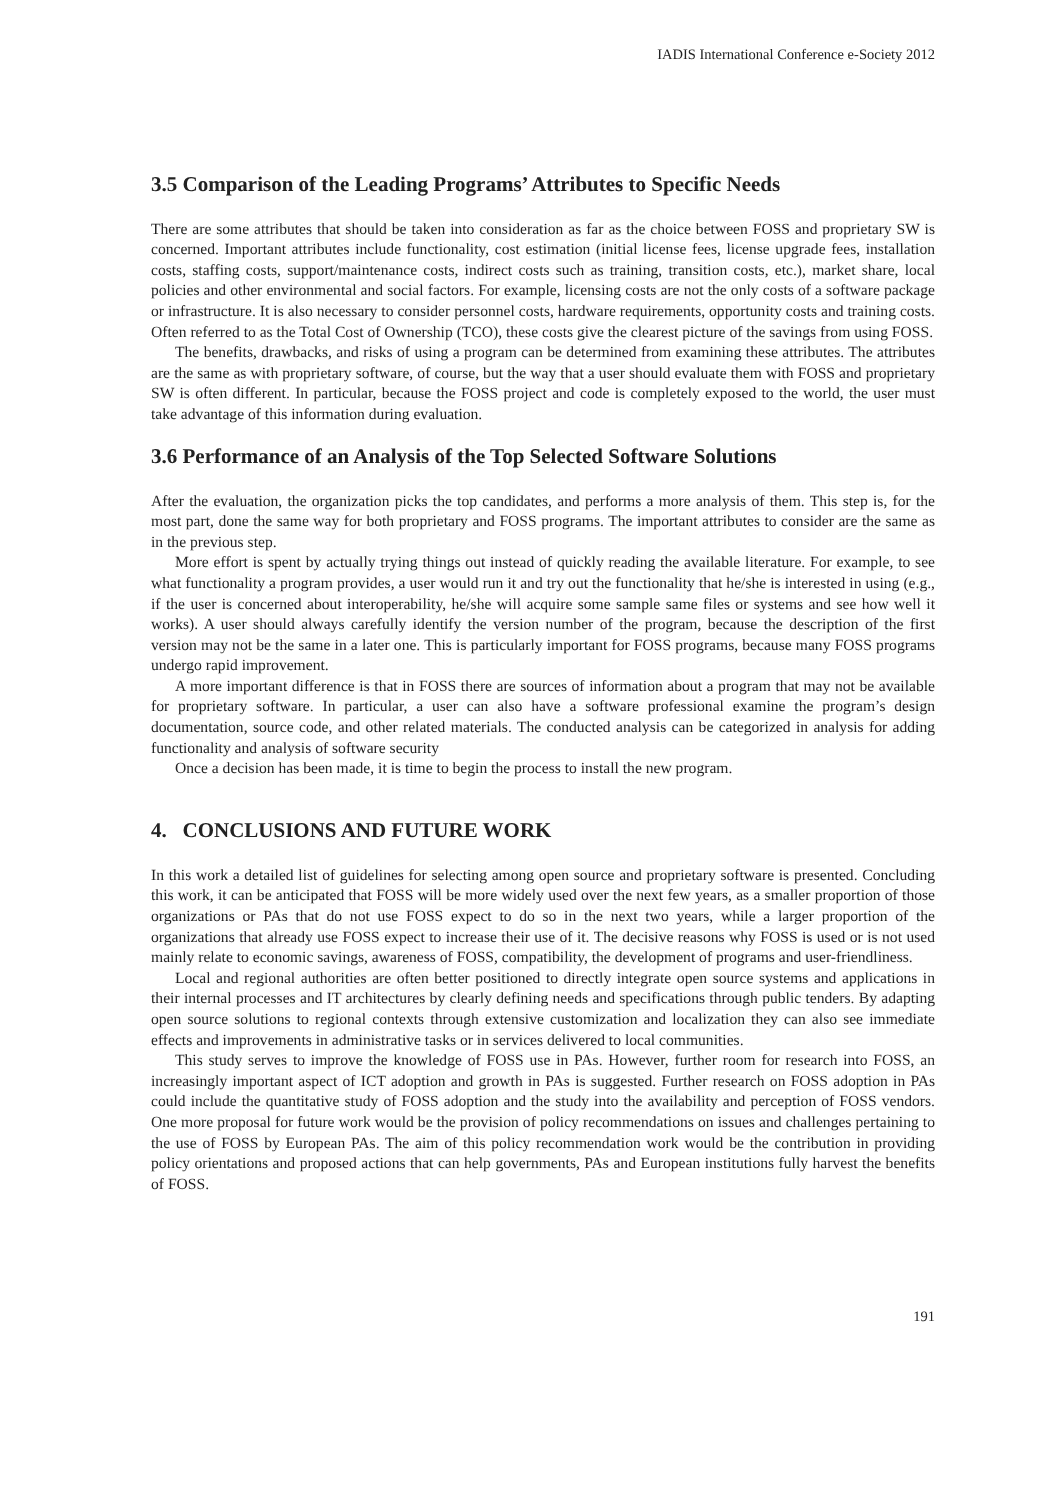IADIS International Conference e-Society 2012
3.5 Comparison of the Leading Programs’ Attributes to Specific Needs
There are some attributes that should be taken into consideration as far as the choice between FOSS and proprietary SW is concerned. Important attributes include functionality, cost estimation (initial license fees, license upgrade fees, installation costs, staffing costs, support/maintenance costs, indirect costs such as training, transition costs, etc.), market share, local policies and other environmental and social factors. For example, licensing costs are not the only costs of a software package or infrastructure. It is also necessary to consider personnel costs, hardware requirements, opportunity costs and training costs. Often referred to as the Total Cost of Ownership (TCO), these costs give the clearest picture of the savings from using FOSS.
The benefits, drawbacks, and risks of using a program can be determined from examining these attributes. The attributes are the same as with proprietary software, of course, but the way that a user should evaluate them with FOSS and proprietary SW is often different. In particular, because the FOSS project and code is completely exposed to the world, the user must take advantage of this information during evaluation.
3.6 Performance of an Analysis of the Top Selected Software Solutions
After the evaluation, the organization picks the top candidates, and performs a more analysis of them. This step is, for the most part, done the same way for both proprietary and FOSS programs. The important attributes to consider are the same as in the previous step.
More effort is spent by actually trying things out instead of quickly reading the available literature. For example, to see what functionality a program provides, a user would run it and try out the functionality that he/she is interested in using (e.g., if the user is concerned about interoperability, he/she will acquire some sample same files or systems and see how well it works). A user should always carefully identify the version number of the program, because the description of the first version may not be the same in a later one. This is particularly important for FOSS programs, because many FOSS programs undergo rapid improvement.
A more important difference is that in FOSS there are sources of information about a program that may not be available for proprietary software. In particular, a user can also have a software professional examine the program’s design documentation, source code, and other related materials. The conducted analysis can be categorized in analysis for adding functionality and analysis of software security
Once a decision has been made, it is time to begin the process to install the new program.
4. CONCLUSIONS AND FUTURE WORK
In this work a detailed list of guidelines for selecting among open source and proprietary software is presented. Concluding this work, it can be anticipated that FOSS will be more widely used over the next few years, as a smaller proportion of those organizations or PAs that do not use FOSS expect to do so in the next two years, while a larger proportion of the organizations that already use FOSS expect to increase their use of it. The decisive reasons why FOSS is used or is not used mainly relate to economic savings, awareness of FOSS, compatibility, the development of programs and user-friendliness.
Local and regional authorities are often better positioned to directly integrate open source systems and applications in their internal processes and IT architectures by clearly defining needs and specifications through public tenders. By adapting open source solutions to regional contexts through extensive customization and localization they can also see immediate effects and improvements in administrative tasks or in services delivered to local communities.
This study serves to improve the knowledge of FOSS use in PAs. However, further room for research into FOSS, an increasingly important aspect of ICT adoption and growth in PAs is suggested. Further research on FOSS adoption in PAs could include the quantitative study of FOSS adoption and the study into the availability and perception of FOSS vendors. One more proposal for future work would be the provision of policy recommendations on issues and challenges pertaining to the use of FOSS by European PAs. The aim of this policy recommendation work would be the contribution in providing policy orientations and proposed actions that can help governments, PAs and European institutions fully harvest the benefits of FOSS.
191